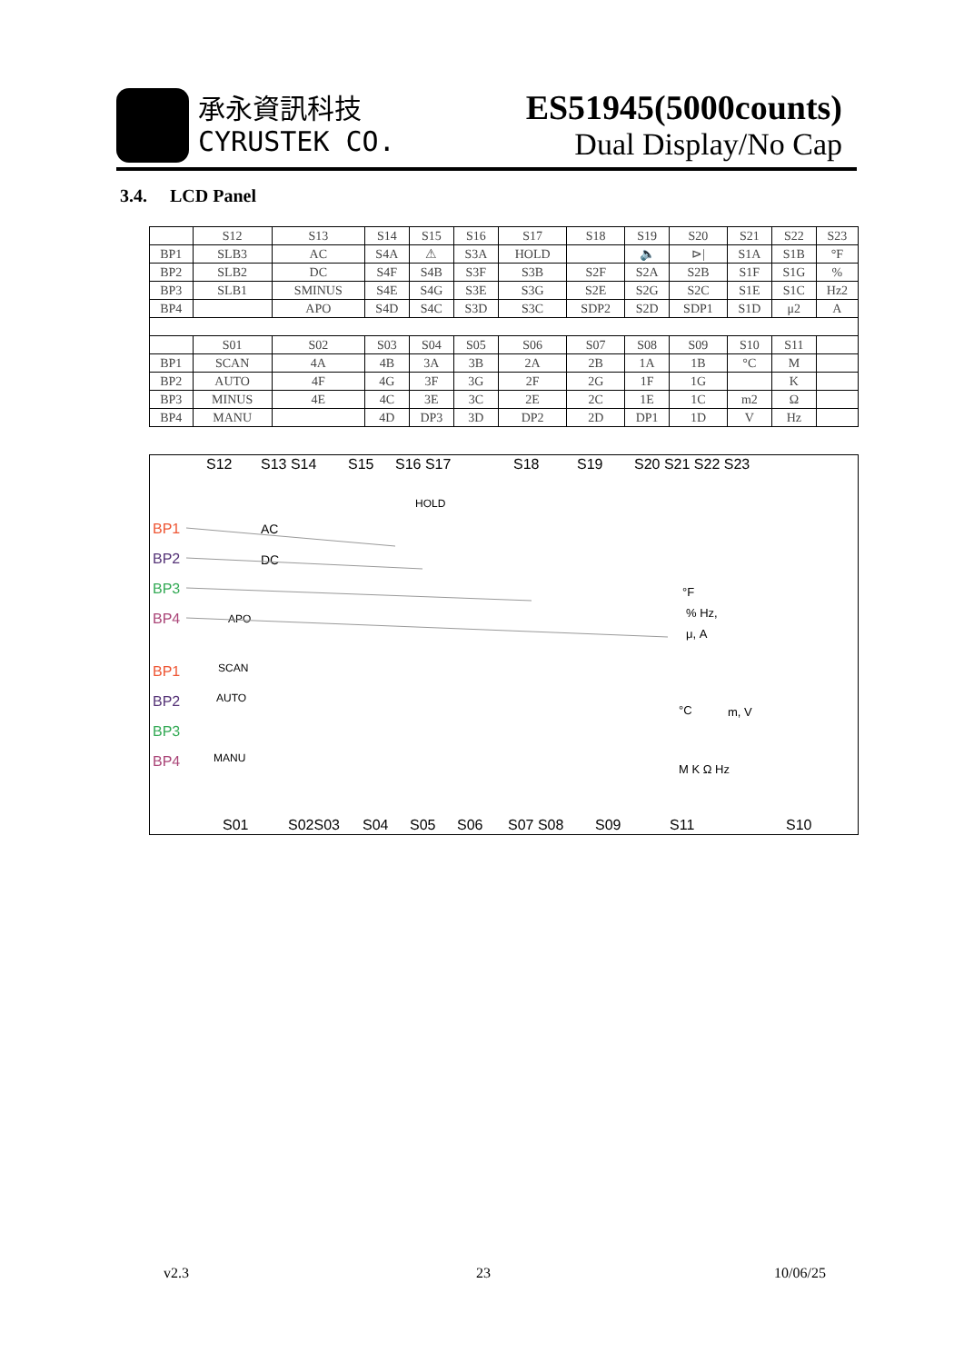承永資訊科技
CYRUSTEK CO.
ES51945(5000counts)
Dual Display/No Cap
3.4. LCD Panel
| | S12 | S13 | S14 | S15 | S16 | S17 | S18 | S19 | S20 | S21 | S22 | S23 |
| BP1 | SLB3 | AC | S4A | ⚠ | S3A | HOLD | | 🔈 | ⊳/ | S1A | S1B | °F |
| BP2 | SLB2 | DC | S4F | S4B | S3F | S3B | S2F | S2A | S2B | S1F | S1G | % |
| BP3 | SLB1 | SMINUS | S4E | S4G | S3E | S3G | S2E | S2G | S2C | S1E | S1C | Hz2 |
| BP4 | | APO | S4D | S4C | S3D | S3C | SDP2 | S2D | SDP1 | S1D | μ2 | A |
| | S01 | S02 | S03 | S04 | S05 | S06 | S07 | S08 | S09 | S10 | S11 | |
| BP1 | SCAN | 4A | 4B | 3A | 3B | 2A | 2B | 1A | 1B | °C | M | |
| BP2 | AUTO | 4F | 4G | 3F | 3G | 2F | 2G | 1F | 1G | | K | |
| BP3 | MINUS | 4E | 4C | 3E | 3C | 2E | 2C | 1E | 1C | m2 | Ω | |
| BP4 | MANU | | 4D | DP3 | 3D | DP2 | 2D | DP1 | 1D | V | Hz | |
S12
S13 S14
S15
S16 S17
S18
S19
S20 S21 S22 S23
BP1
BP2
BP3
BP4
BP1
BP2
BP3
BP4
AC
DC
APO
HOLD
SCAN
AUTO
MANU
°F
% Hz,
μ, A
°C
m, V
M K Ω Hz
S01
S02S03
S04
S05
S06
S07 S08
S09
S11
S10
v2.3 23 10/06/25